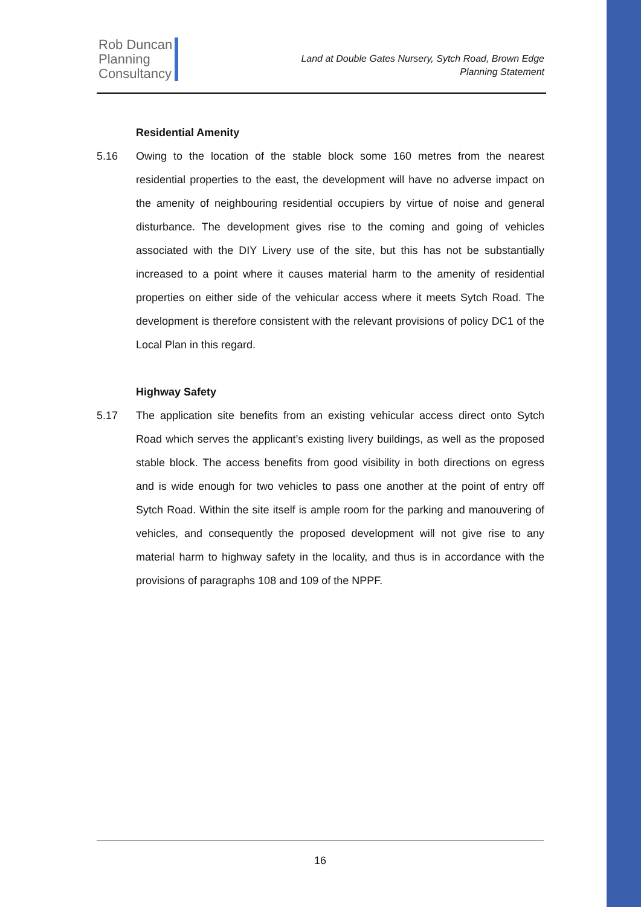Rob Duncan
Planning
Consultancy
Land at Double Gates Nursery, Sytch Road, Brown Edge
Planning Statement
Residential Amenity
5.16 Owing to the location of the stable block some 160 metres from the nearest residential properties to the east, the development will have no adverse impact on the amenity of neighbouring residential occupiers by virtue of noise and general disturbance. The development gives rise to the coming and going of vehicles associated with the DIY Livery use of the site, but this has not be substantially increased to a point where it causes material harm to the amenity of residential properties on either side of the vehicular access where it meets Sytch Road. The development is therefore consistent with the relevant provisions of policy DC1 of the Local Plan in this regard.
Highway Safety
5.17 The application site benefits from an existing vehicular access direct onto Sytch Road which serves the applicant’s existing livery buildings, as well as the proposed stable block. The access benefits from good visibility in both directions on egress and is wide enough for two vehicles to pass one another at the point of entry off Sytch Road. Within the site itself is ample room for the parking and manouvering of vehicles, and consequently the proposed development will not give rise to any material harm to highway safety in the locality, and thus is in accordance with the provisions of paragraphs 108 and 109 of the NPPF.
16